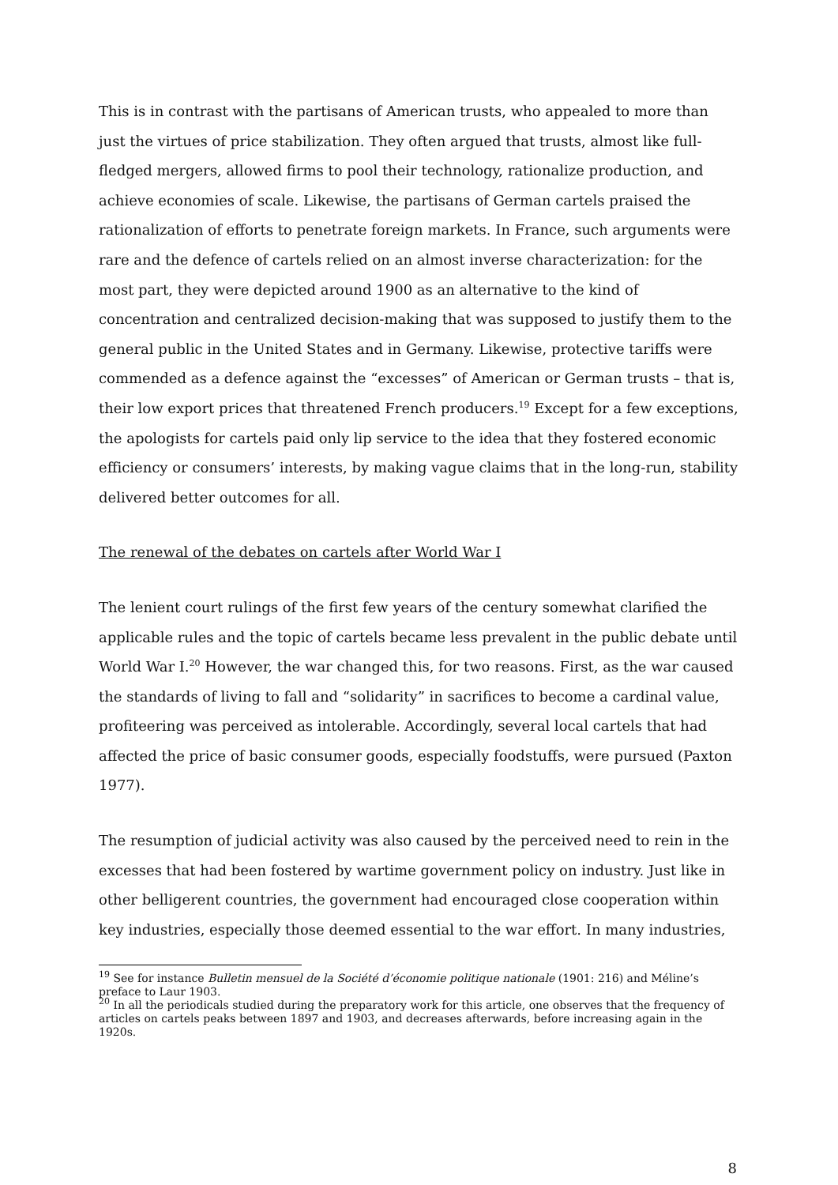This is in contrast with the partisans of American trusts, who appealed to more than just the virtues of price stabilization. They often argued that trusts, almost like full-fledged mergers, allowed firms to pool their technology, rationalize production, and achieve economies of scale. Likewise, the partisans of German cartels praised the rationalization of efforts to penetrate foreign markets. In France, such arguments were rare and the defence of cartels relied on an almost inverse characterization: for the most part, they were depicted around 1900 as an alternative to the kind of concentration and centralized decision-making that was supposed to justify them to the general public in the United States and in Germany. Likewise, protective tariffs were commended as a defence against the “excesses” of American or German trusts – that is, their low export prices that threatened French producers.<sup>19</sup> Except for a few exceptions, the apologists for cartels paid only lip service to the idea that they fostered economic efficiency or consumers’ interests, by making vague claims that in the long-run, stability delivered better outcomes for all.
The renewal of the debates on cartels after World War I
The lenient court rulings of the first few years of the century somewhat clarified the applicable rules and the topic of cartels became less prevalent in the public debate until World War I.<sup>20</sup> However, the war changed this, for two reasons. First, as the war caused the standards of living to fall and “solidarity” in sacrifices to become a cardinal value, profiteering was perceived as intolerable. Accordingly, several local cartels that had affected the price of basic consumer goods, especially foodstuffs, were pursued (Paxton 1977).
The resumption of judicial activity was also caused by the perceived need to rein in the excesses that had been fostered by wartime government policy on industry. Just like in other belligerent countries, the government had encouraged close cooperation within key industries, especially those deemed essential to the war effort. In many industries,
<sup>19</sup> See for instance Bulletin mensuel de la Société d’économie politique nationale (1901: 216) and Méline’s preface to Laur 1903.
<sup>20</sup> In all the periodicals studied during the preparatory work for this article, one observes that the frequency of articles on cartels peaks between 1897 and 1903, and decreases afterwards, before increasing again in the 1920s.
8